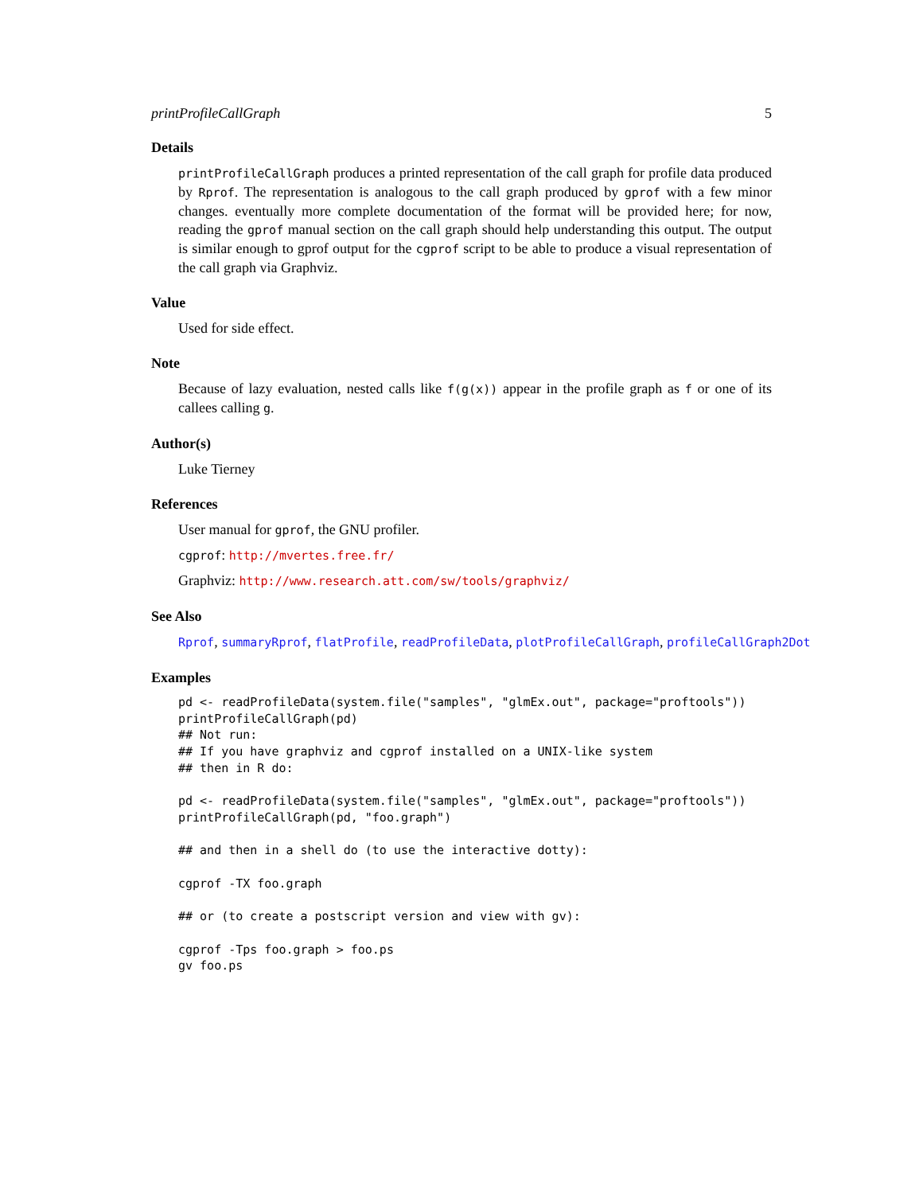printProfileCallGraph 5
Details
printProfileCallGraph produces a printed representation of the call graph for profile data produced by Rprof. The representation is analogous to the call graph produced by gprof with a few minor changes. eventually more complete documentation of the format will be provided here; for now, reading the gprof manual section on the call graph should help understanding this output. The output is similar enough to gprof output for the cgprof script to be able to produce a visual representation of the call graph via Graphviz.
Value
Used for side effect.
Note
Because of lazy evaluation, nested calls like f(g(x)) appear in the profile graph as f or one of its callees calling g.
Author(s)
Luke Tierney
References
User manual for gprof, the GNU profiler.
cgprof: http://mvertes.free.fr/
Graphviz: http://www.research.att.com/sw/tools/graphviz/
See Also
Rprof, summaryRprof, flatProfile, readProfileData, plotProfileCallGraph, profileCallGraph2Dot
Examples
pd <- readProfileData(system.file("samples", "glmEx.out", package="proftools"))
printProfileCallGraph(pd)
## Not run: 
## If you have graphviz and cgprof installed on a UNIX-like system
## then in R do:

pd <- readProfileData(system.file("samples", "glmEx.out", package="proftools"))
printProfileCallGraph(pd, "foo.graph")

## and then in a shell do (to use the interactive dotty):

cgprof -TX foo.graph

## or (to create a postscript version and view with gv):

cgprof -Tps foo.graph > foo.ps
gv foo.ps